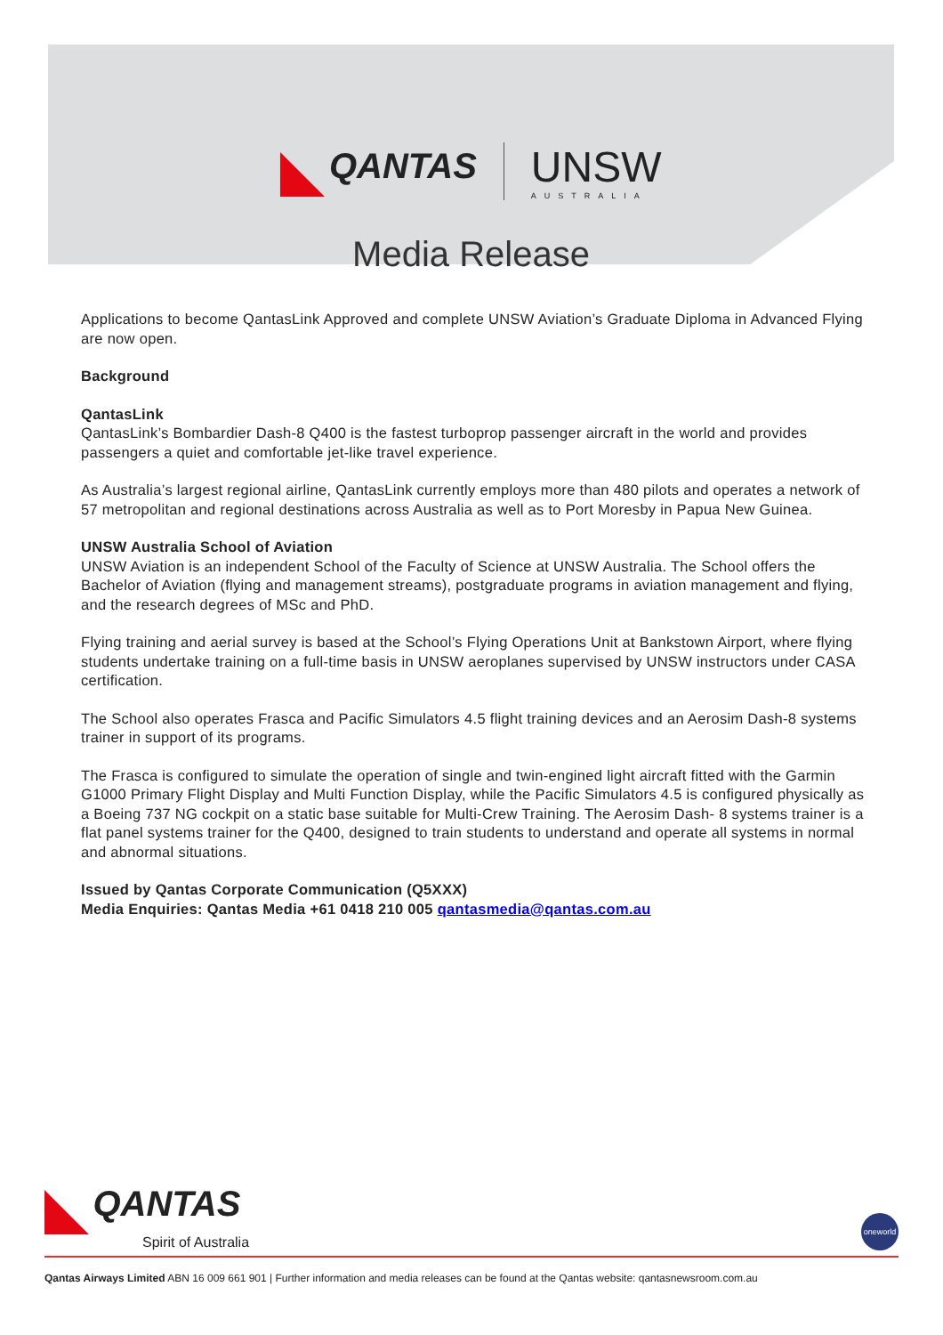QANTAS
UNSW
AUSTRALIA
Media Release
Applications to become QantasLink Approved and complete UNSW Aviation’s Graduate Diploma in Advanced Flying are now open.
Background
QantasLink
QantasLink’s Bombardier Dash-8 Q400 is the fastest turboprop passenger aircraft in the world and provides passengers a quiet and comfortable jet-like travel experience.
As Australia’s largest regional airline, QantasLink currently employs more than 480 pilots and operates a network of 57 metropolitan and regional destinations across Australia as well as to Port Moresby in Papua New Guinea.
UNSW Australia School of Aviation
UNSW Aviation is an independent School of the Faculty of Science at UNSW Australia. The School offers the Bachelor of Aviation (flying and management streams), postgraduate programs in aviation management and flying, and the research degrees of MSc and PhD.
Flying training and aerial survey is based at the School’s Flying Operations Unit at Bankstown Airport, where flying students undertake training on a full-time basis in UNSW aeroplanes supervised by UNSW instructors under CASA certification.
The School also operates Frasca and Pacific Simulators 4.5 flight training devices and an Aerosim Dash-8 systems trainer in support of its programs.
The Frasca is configured to simulate the operation of single and twin-engined light aircraft fitted with the Garmin G1000 Primary Flight Display and Multi Function Display, while the Pacific Simulators 4.5 is configured physically as a Boeing 737 NG cockpit on a static base suitable for Multi-Crew Training. The Aerosim Dash- 8 systems trainer is a flat panel systems trainer for the Q400, designed to train students to understand and operate all systems in normal and abnormal situations.
Issued by Qantas Corporate Communication (Q5XXX)
Media Enquiries: Qantas Media +61 0418 210 005 qantasmedia@qantas.com.au
QANTAS
Spirit of Australia
oneworld
Qantas Airways Limited ABN 16 009 661 901 | Further information and media releases can be found at the Qantas website: qantasnewsroom.com.au